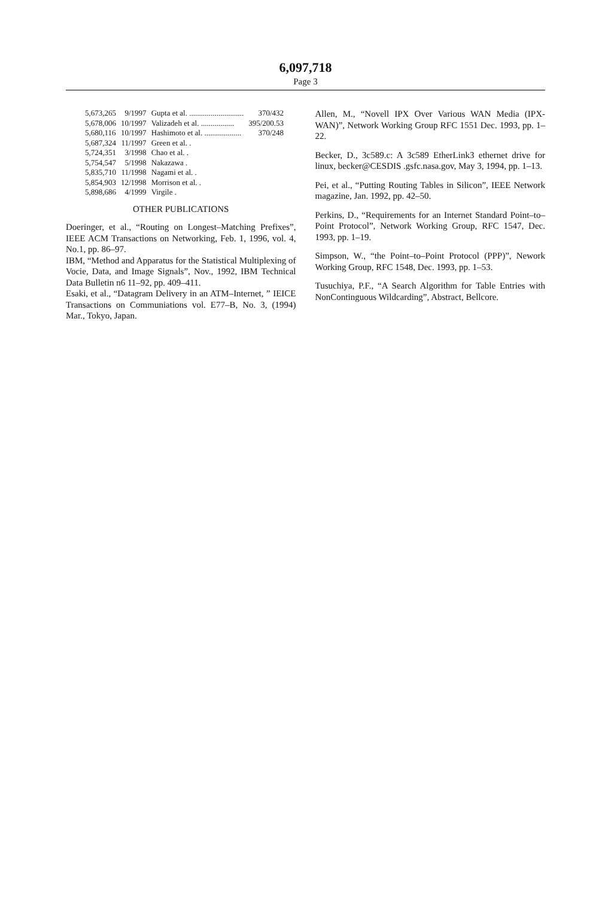6,097,718
Page 3
| 5,673,265 | 9/1997 | Gupta et al. ............................ | 370/432 |
| 5,678,006 | 10/1997 | Valizadeh et al. ................. | 395/200.53 |
| 5,680,116 | 10/1997 | Hashimoto et al. ................... | 370/248 |
| 5,687,324 | 11/1997 | Green et al. . | |
| 5,724,351 | 3/1998 | Chao et al. . | |
| 5,754,547 | 5/1998 | Nakazawa . | |
| 5,835,710 | 11/1998 | Nagami et al. . | |
| 5,854,903 | 12/1998 | Morrison et al. . | |
| 5,898,686 | 4/1999 | Virgile . | |
OTHER PUBLICATIONS
Doeringer, et al., “Routing on Longest–Matching Prefixes”, IEEE ACM Transactions on Networking, Feb. 1, 1996, vol. 4, No.1, pp. 86–97.
IBM, “Method and Apparatus for the Statistical Multiplexing of Vocie, Data, and Image Signals”, Nov., 1992, IBM Technical Data Bulletin n6 11–92, pp. 409–411.
Esaki, et al., “Datagram Delivery in an ATM–Internet, ” IEICE Transactions on Communiations vol. E77–B, No. 3, (1994) Mar., Tokyo, Japan.
Allen, M., “Novell IPX Over Various WAN Media (IPX-WAN)”, Network Working Group RFC 1551 Dec. 1993, pp. 1–22.
Becker, D., 3c589.c: A 3c589 EtherLink3 ethernet drive for linux, becker@CESDIS .gsfc.nasa.gov, May 3, 1994, pp. 1–13.
Pei, et al., “Putting Routing Tables in Silicon”, IEEE Network magazine, Jan. 1992, pp. 42–50.
Perkins, D., “Requirements for an Internet Standard Point–to–Point Protocol”, Network Working Group, RFC 1547, Dec. 1993, pp. 1–19.
Simpson, W., “the Point–to–Point Protocol (PPP)”, Nework Working Group, RFC 1548, Dec. 1993, pp. 1–53.
Tusuchiya, P.F., “A Search Algorithm for Table Entries with NonContinguous Wildcarding”, Abstract, Bellcore.